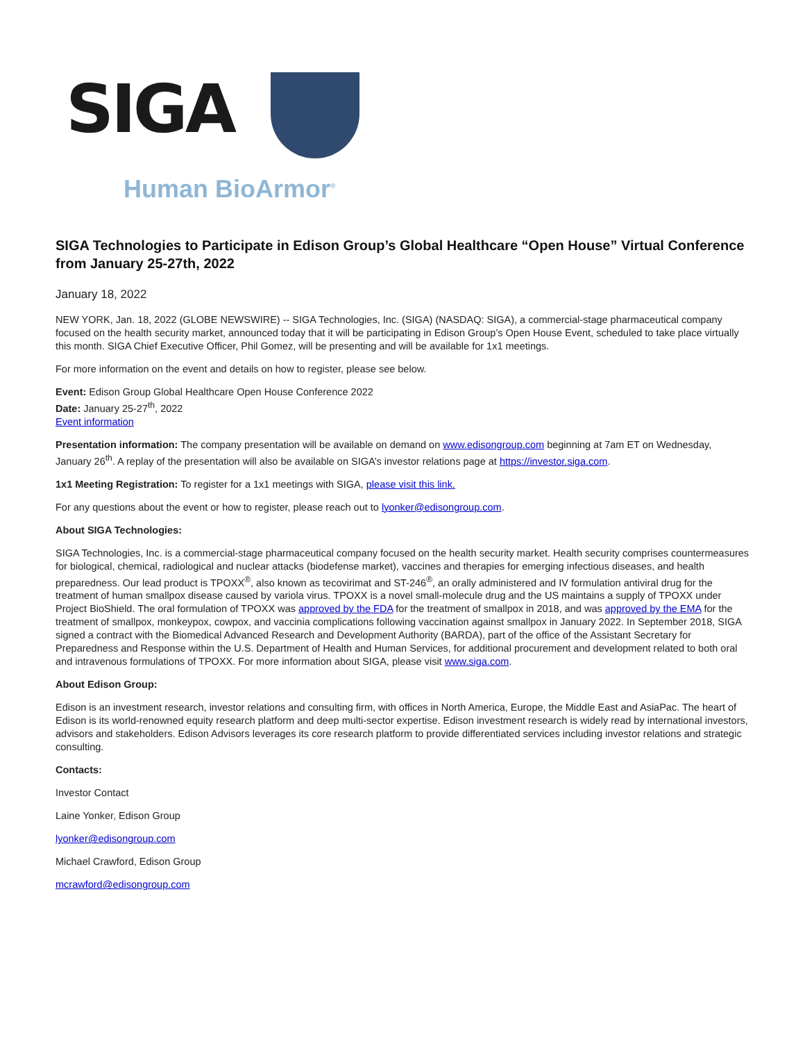SIGA
Human BioArmor<sup>®</sup>
SIGA Technologies to Participate in Edison Group’s Global Healthcare “Open House” Virtual Conference from January 25-27th, 2022
January 18, 2022
NEW YORK, Jan. 18, 2022 (GLOBE NEWSWIRE) -- SIGA Technologies, Inc. (SIGA) (NASDAQ: SIGA), a commercial-stage pharmaceutical company focused on the health security market, announced today that it will be participating in Edison Group’s Open House Event, scheduled to take place virtually this month. SIGA Chief Executive Officer, Phil Gomez, will be presenting and will be available for 1x1 meetings.
For more information on the event and details on how to register, please see below.
Event: Edison Group Global Healthcare Open House Conference 2022
Date: January 25-27<sup>th</sup>, 2022
Event information
Presentation information: The company presentation will be available on demand on www.edisongroup.com beginning at 7am ET on Wednesday, January 26<sup>th</sup>. A replay of the presentation will also be available on SIGA’s investor relations page at https://investor.siga.com.
1x1 Meeting Registration: To register for a 1x1 meetings with SIGA, please visit this link.
For any questions about the event or how to register, please reach out to lyonker@edisongroup.com.
About SIGA Technologies:
SIGA Technologies, Inc. is a commercial-stage pharmaceutical company focused on the health security market. Health security comprises countermeasures for biological, chemical, radiological and nuclear attacks (biodefense market), vaccines and therapies for emerging infectious diseases, and health preparedness. Our lead product is TPOXX<sup>®</sup>, also known as tecovirimat and ST-246<sup>®</sup>, an orally administered and IV formulation antiviral drug for the treatment of human smallpox disease caused by variola virus. TPOXX is a novel small-molecule drug and the US maintains a supply of TPOXX under Project BioShield. The oral formulation of TPOXX was approved by the FDA for the treatment of smallpox in 2018, and was approved by the EMA for the treatment of smallpox, monkeypox, cowpox, and vaccinia complications following vaccination against smallpox in January 2022. In September 2018, SIGA signed a contract with the Biomedical Advanced Research and Development Authority (BARDA), part of the office of the Assistant Secretary for Preparedness and Response within the U.S. Department of Health and Human Services, for additional procurement and development related to both oral and intravenous formulations of TPOXX. For more information about SIGA, please visit www.siga.com.
About Edison Group:
Edison is an investment research, investor relations and consulting firm, with offices in North America, Europe, the Middle East and AsiaPac. The heart of Edison is its world-renowned equity research platform and deep multi-sector expertise. Edison investment research is widely read by international investors, advisors and stakeholders. Edison Advisors leverages its core research platform to provide differentiated services including investor relations and strategic consulting.
Contacts:
Investor Contact
Laine Yonker, Edison Group
lyonker@edisongroup.com
Michael Crawford, Edison Group
mcrawford@edisongroup.com